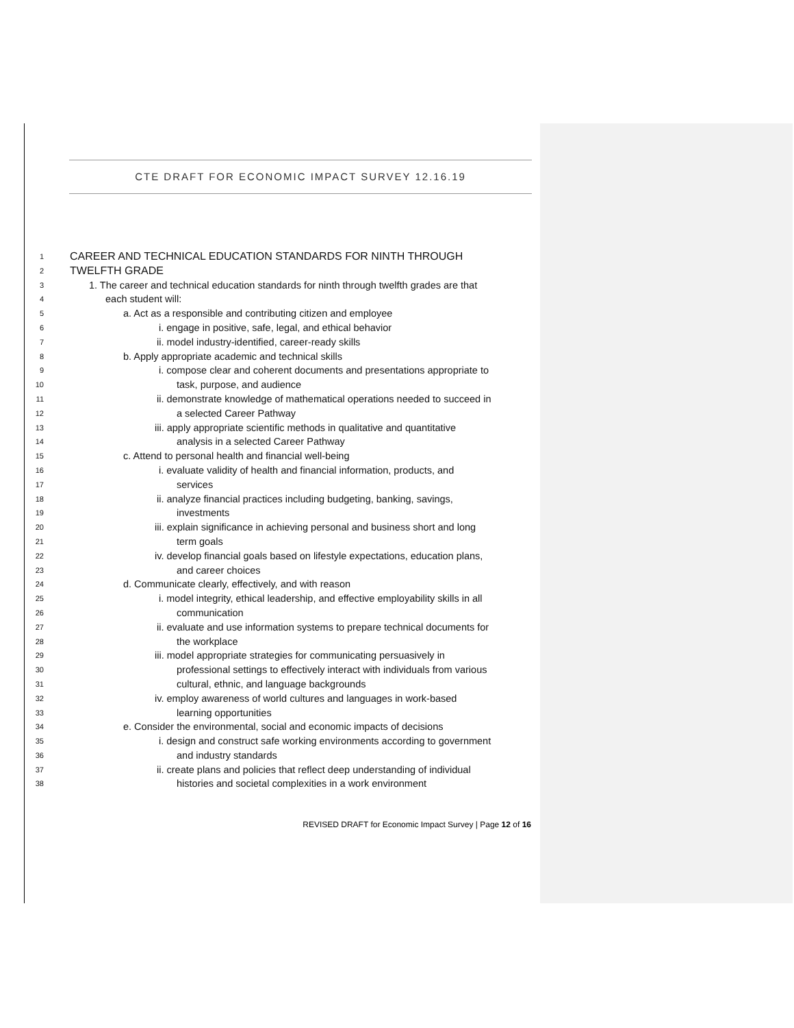CTE DRAFT FOR ECONOMIC IMPACT SURVEY 12.16.19
1 CAREER AND TECHNICAL EDUCATION STANDARDS FOR NINTH THROUGH
2 TWELFTH GRADE
3 1. The career and technical education standards for ninth through twelfth grades are that
4 each student will:
5 a. Act as a responsible and contributing citizen and employee
6 i. engage in positive, safe, legal, and ethical behavior
7 ii. model industry-identified, career-ready skills
8 b. Apply appropriate academic and technical skills
9 i. compose clear and coherent documents and presentations appropriate to
10 task, purpose, and audience
11 ii. demonstrate knowledge of mathematical operations needed to succeed in
12 a selected Career Pathway
13 iii. apply appropriate scientific methods in qualitative and quantitative
14 analysis in a selected Career Pathway
15 c. Attend to personal health and financial well-being
16 i. evaluate validity of health and financial information, products, and
17 services
18 ii. analyze financial practices including budgeting, banking, savings,
19 investments
20 iii. explain significance in achieving personal and business short and long
21 term goals
22 iv. develop financial goals based on lifestyle expectations, education plans,
23 and career choices
24 d. Communicate clearly, effectively, and with reason
25 i. model integrity, ethical leadership, and effective employability skills in all
26 communication
27 ii. evaluate and use information systems to prepare technical documents for
28 the workplace
29 iii. model appropriate strategies for communicating persuasively in
30 professional settings to effectively interact with individuals from various
31 cultural, ethnic, and language backgrounds
32 iv. employ awareness of world cultures and languages in work-based
33 learning opportunities
34 e. Consider the environmental, social and economic impacts of decisions
35 i. design and construct safe working environments according to government
36 and industry standards
37 ii. create plans and policies that reflect deep understanding of individual
38 histories and societal complexities in a work environment
REVISED DRAFT for Economic Impact Survey | Page 12 of 16